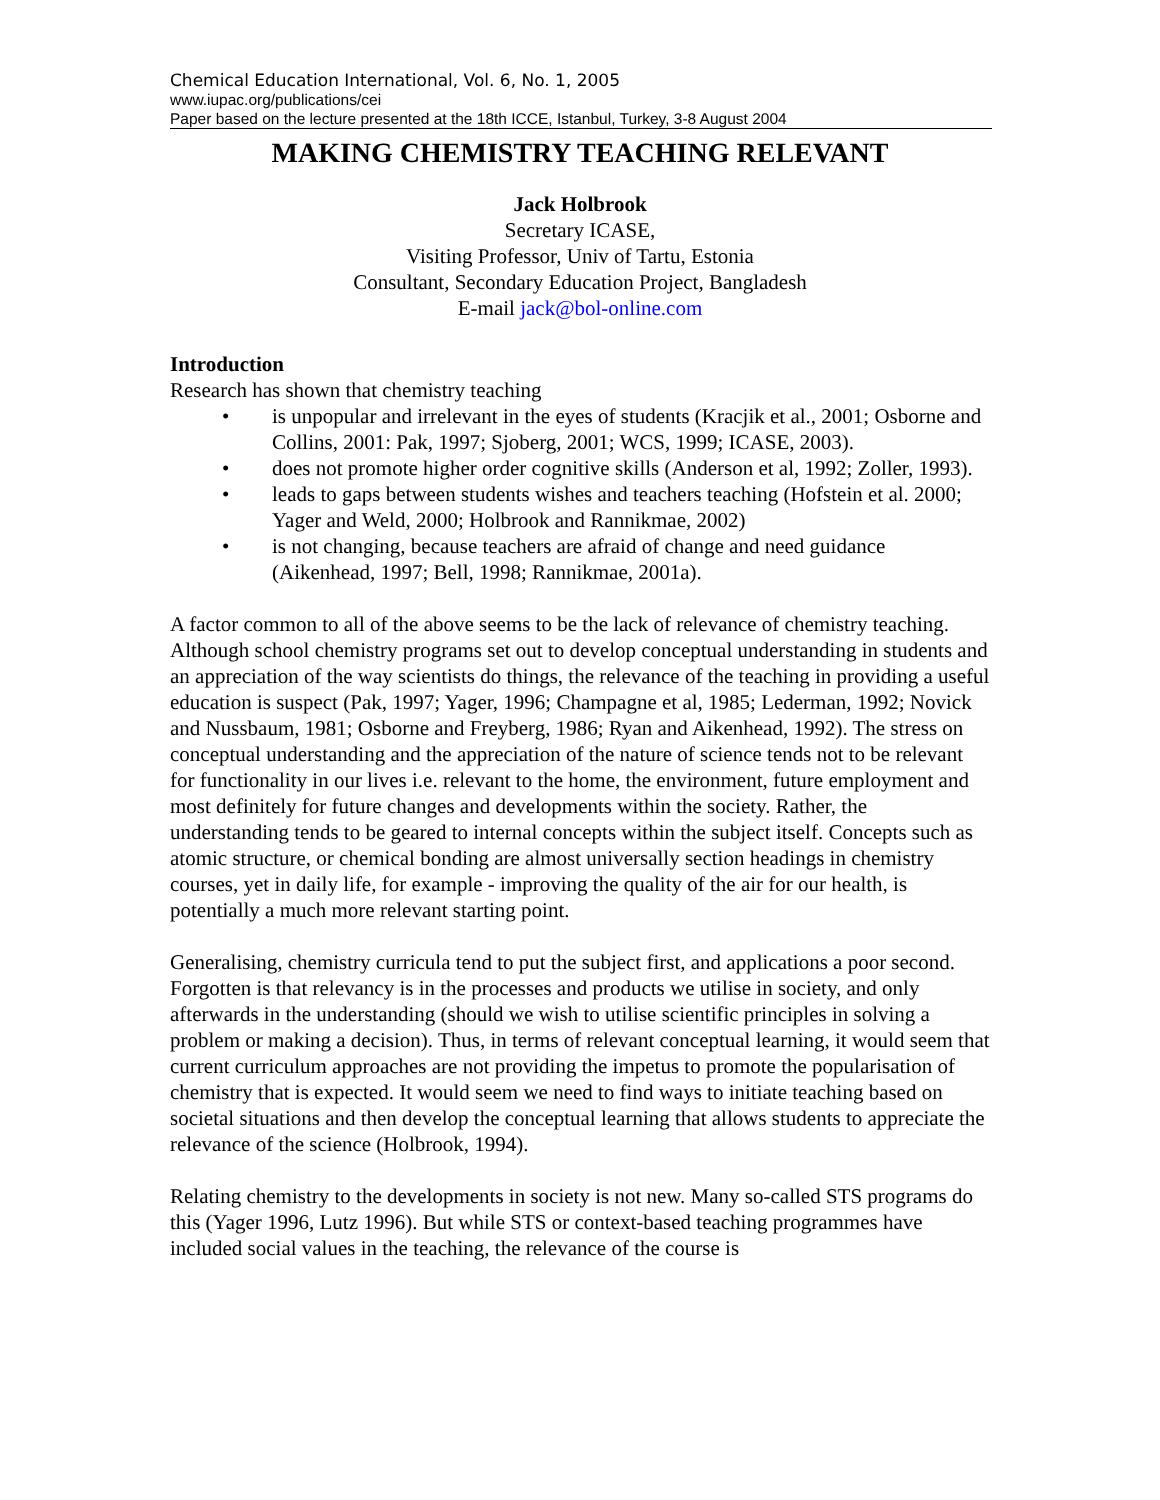Chemical Education International, Vol. 6, No. 1, 2005
www.iupac.org/publications/cei
Paper based on the lecture presented at the 18th ICCE, Istanbul, Turkey, 3-8 August 2004
MAKING CHEMISTRY TEACHING RELEVANT
Jack Holbrook
Secretary ICASE,
Visiting Professor, Univ of Tartu, Estonia
Consultant, Secondary Education Project, Bangladesh
E-mail jack@bol-online.com
Introduction
Research has shown that chemistry teaching
• is unpopular and irrelevant in the eyes of students (Kracjik et al., 2001; Osborne and Collins, 2001: Pak, 1997; Sjoberg, 2001; WCS, 1999; ICASE, 2003).
• does not promote higher order cognitive skills (Anderson et al, 1992; Zoller, 1993).
• leads to gaps between students wishes and teachers teaching (Hofstein et al. 2000; Yager and Weld, 2000; Holbrook and Rannikmae, 2002)
• is not changing, because teachers are afraid of change and need guidance (Aikenhead, 1997; Bell, 1998; Rannikmae, 2001a).
A factor common to all of the above seems to be the lack of relevance of chemistry teaching. Although school chemistry programs set out to develop conceptual understanding in students and an appreciation of the way scientists do things, the relevance of the teaching in providing a useful education is suspect (Pak, 1997; Yager, 1996; Champagne et al, 1985; Lederman, 1992; Novick and Nussbaum, 1981; Osborne and Freyberg, 1986; Ryan and Aikenhead, 1992). The stress on conceptual understanding and the appreciation of the nature of science tends not to be relevant for functionality in our lives i.e. relevant to the home, the environment, future employment and most definitely for future changes and developments within the society. Rather, the understanding tends to be geared to internal concepts within the subject itself. Concepts such as atomic structure, or chemical bonding are almost universally section headings in chemistry courses, yet in daily life, for example - improving the quality of the air for our health, is potentially a much more relevant starting point.
Generalising, chemistry curricula tend to put the subject first, and applications a poor second. Forgotten is that relevancy is in the processes and products we utilise in society, and only afterwards in the understanding (should we wish to utilise scientific principles in solving a problem or making a decision). Thus, in terms of relevant conceptual learning, it would seem that current curriculum approaches are not providing the impetus to promote the popularisation of chemistry that is expected. It would seem we need to find ways to initiate teaching based on societal situations and then develop the conceptual learning that allows students to appreciate the relevance of the science (Holbrook, 1994).
Relating chemistry to the developments in society is not new. Many so-called STS programs do this (Yager 1996, Lutz 1996). But while STS or context-based teaching programmes have included social values in the teaching, the relevance of the course is